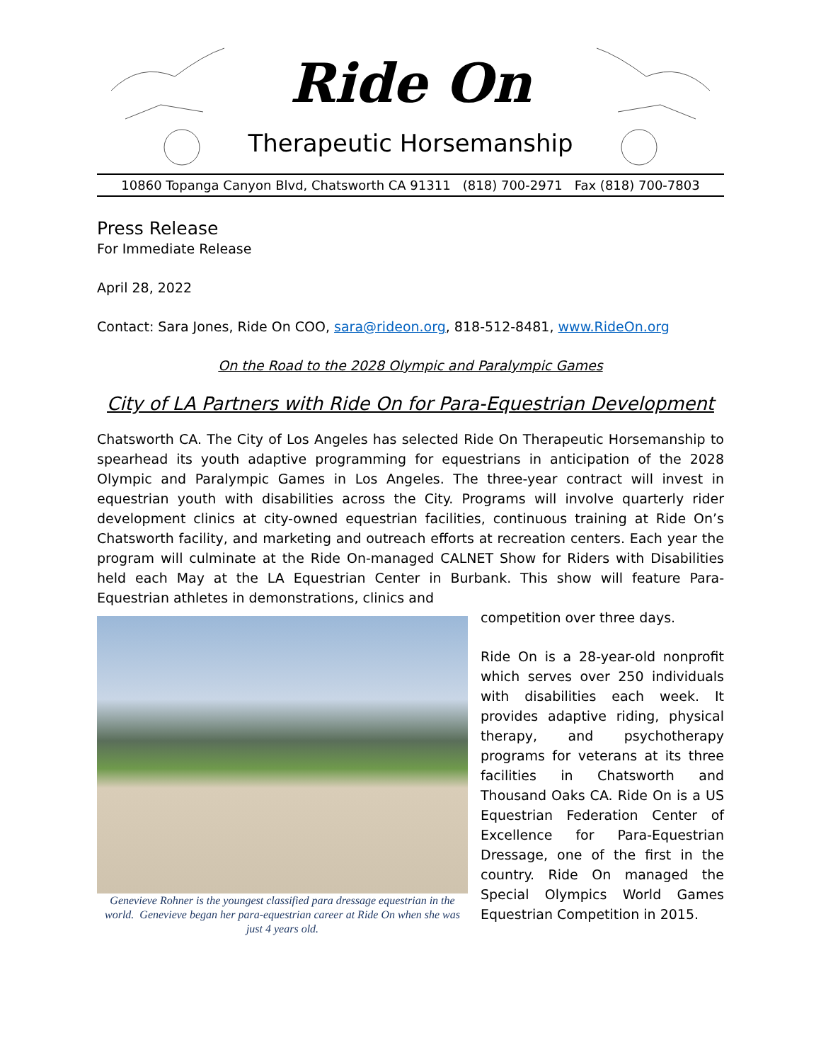Ride On
Therapeutic Horsemanship
10860 Topanga Canyon Blvd, Chatsworth CA 91311 (818) 700-2971 Fax (818) 700-7803
Press Release
For Immediate Release
April 28, 2022
Contact: Sara Jones, Ride On COO, sara@rideon.org, 818-512-8481, www.RideOn.org
On the Road to the 2028 Olympic and Paralympic Games
City of LA Partners with Ride On for Para-Equestrian Development
Chatsworth CA. The City of Los Angeles has selected Ride On Therapeutic Horsemanship to spearhead its youth adaptive programming for equestrians in anticipation of the 2028 Olympic and Paralympic Games in Los Angeles. The three-year contract will invest in equestrian youth with disabilities across the City. Programs will involve quarterly rider development clinics at city-owned equestrian facilities, continuous training at Ride On’s Chatsworth facility, and marketing and outreach efforts at recreation centers. Each year the program will culminate at the Ride On-managed CALNET Show for Riders with Disabilities held each May at the LA Equestrian Center in Burbank. This show will feature Para-Equestrian athletes in demonstrations, clinics and
Genevieve Rohner is the youngest classified para dressage equestrian in the world. Genevieve began her para-equestrian career at Ride On when she was just 4 years old.
competition over three days.
Ride On is a 28-year-old nonprofit which serves over 250 individuals with disabilities each week. It provides adaptive riding, physical therapy, and psychotherapy programs for veterans at its three facilities in Chatsworth and Thousand Oaks CA. Ride On is a US Equestrian Federation Center of Excellence for Para-Equestrian Dressage, one of the first in the country. Ride On managed the Special Olympics World Games Equestrian Competition in 2015.